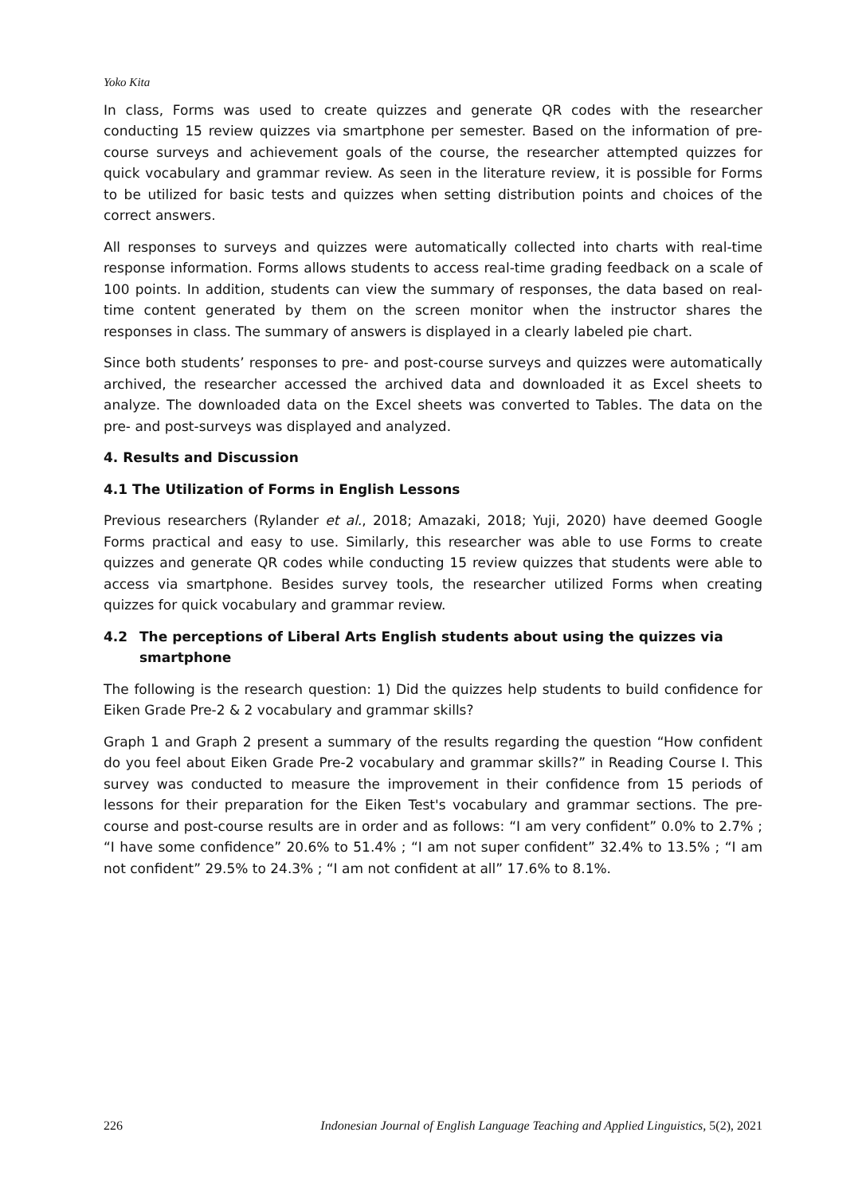Yoko Kita
In class, Forms was used to create quizzes and generate QR codes with the researcher conducting 15 review quizzes via smartphone per semester. Based on the information of pre-course surveys and achievement goals of the course, the researcher attempted quizzes for quick vocabulary and grammar review. As seen in the literature review, it is possible for Forms to be utilized for basic tests and quizzes when setting distribution points and choices of the correct answers.
All responses to surveys and quizzes were automatically collected into charts with real-time response information. Forms allows students to access real-time grading feedback on a scale of 100 points. In addition, students can view the summary of responses, the data based on real-time content generated by them on the screen monitor when the instructor shares the responses in class. The summary of answers is displayed in a clearly labeled pie chart.
Since both students’ responses to pre- and post-course surveys and quizzes were automatically archived, the researcher accessed the archived data and downloaded it as Excel sheets to analyze. The downloaded data on the Excel sheets was converted to Tables. The data on the pre- and post-surveys was displayed and analyzed.
4. Results and Discussion
4.1 The Utilization of Forms in English Lessons
Previous researchers (Rylander et al., 2018; Amazaki, 2018; Yuji, 2020) have deemed Google Forms practical and easy to use. Similarly, this researcher was able to use Forms to create quizzes and generate QR codes while conducting 15 review quizzes that students were able to access via smartphone. Besides survey tools, the researcher utilized Forms when creating quizzes for quick vocabulary and grammar review.
4.2 The perceptions of Liberal Arts English students about using the quizzes via smartphone
The following is the research question: 1) Did the quizzes help students to build confidence for Eiken Grade Pre-2 & 2 vocabulary and grammar skills?
Graph 1 and Graph 2 present a summary of the results regarding the question “How confident do you feel about Eiken Grade Pre-2 vocabulary and grammar skills?” in Reading Course I. This survey was conducted to measure the improvement in their confidence from 15 periods of lessons for their preparation for the Eiken Test's vocabulary and grammar sections. The pre-course and post-course results are in order and as follows: “I am very confident” 0.0% to 2.7% ; “I have some confidence” 20.6% to 51.4% ; “I am not super confident” 32.4% to 13.5% ; “I am not confident” 29.5% to 24.3% ; “I am not confident at all” 17.6% to 8.1%.
226 Indonesian Journal of English Language Teaching and Applied Linguistics, 5(2), 2021